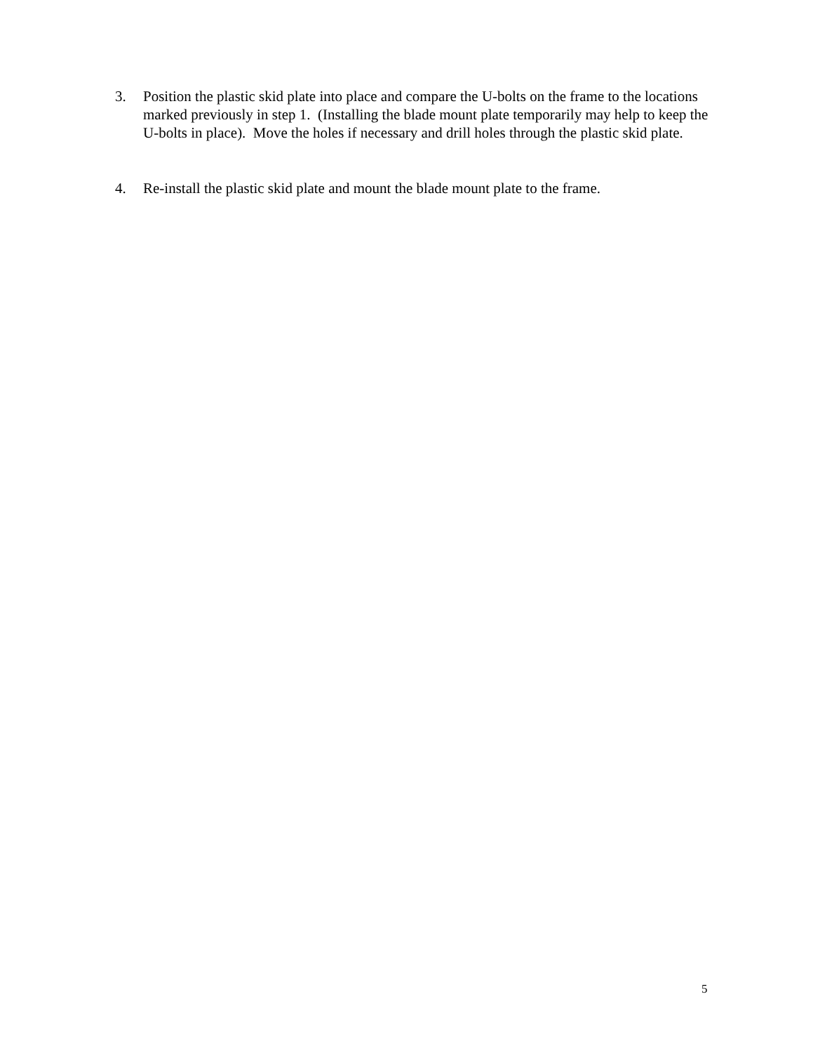3. Position the plastic skid plate into place and compare the U-bolts on the frame to the locations marked previously in step 1. (Installing the blade mount plate temporarily may help to keep the U-bolts in place). Move the holes if necessary and drill holes through the plastic skid plate.
4. Re-install the plastic skid plate and mount the blade mount plate to the frame.
5